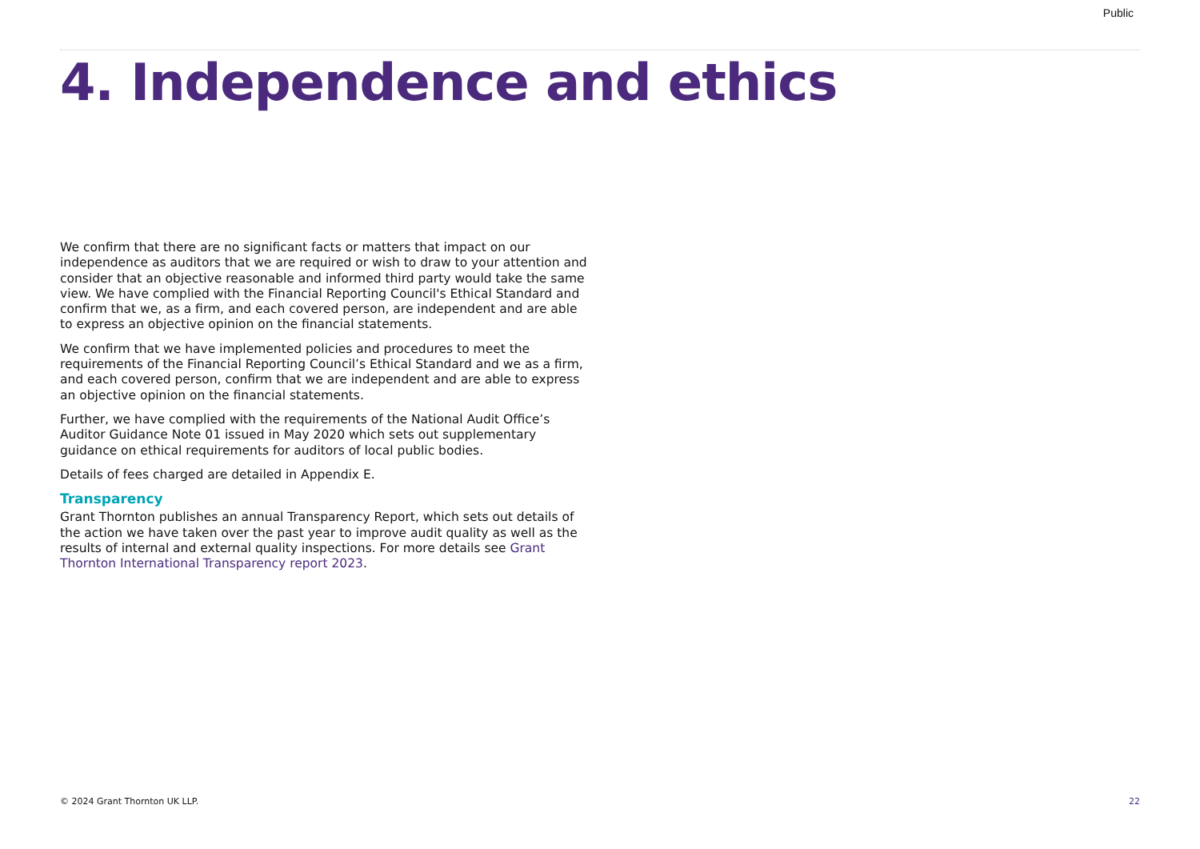Public
4. Independence and ethics
We confirm that there are no significant facts or matters that impact on our independence as auditors that we are required or wish to draw to your attention and consider that an objective reasonable and informed third party would take the same view. We have complied with the Financial Reporting Council's Ethical Standard and confirm that we, as a firm, and each covered person, are independent and are able to express an objective opinion on the financial statements.
We confirm that we have implemented policies and procedures to meet the requirements of the Financial Reporting Council’s Ethical Standard and we as a firm, and each covered person, confirm that we are independent and are able to express an objective opinion on the financial statements.
Further, we have complied with the requirements of the National Audit Office’s Auditor Guidance Note 01 issued in May 2020 which sets out supplementary guidance on ethical requirements for auditors of local public bodies.
Details of fees charged are detailed in Appendix E.
Transparency
Grant Thornton publishes an annual Transparency Report, which sets out details of the action we have taken over the past year to improve audit quality as well as the results of internal and external quality inspections. For more details see Grant Thornton International Transparency report 2023.
© 2024 Grant Thornton UK LLP. 22